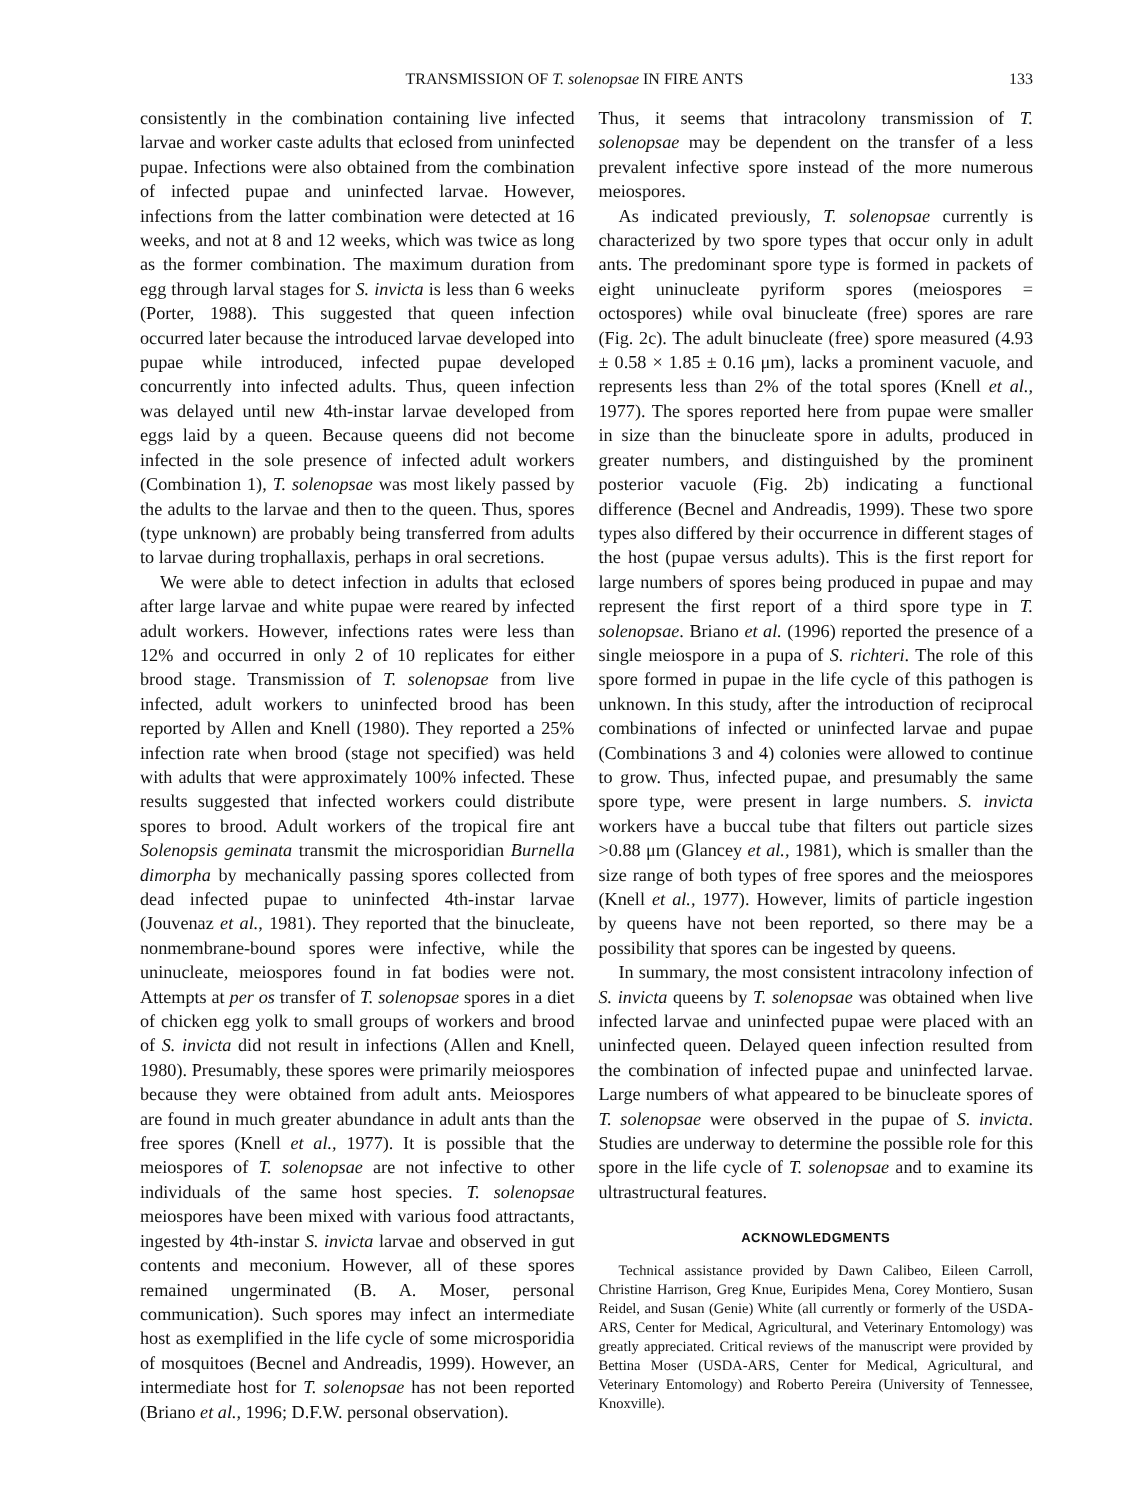TRANSMISSION OF T. solenopsae IN FIRE ANTS 133
consistently in the combination containing live infected larvae and worker caste adults that eclosed from uninfected pupae. Infections were also obtained from the combination of infected pupae and uninfected larvae. However, infections from the latter combination were detected at 16 weeks, and not at 8 and 12 weeks, which was twice as long as the former combination. The maximum duration from egg through larval stages for S. invicta is less than 6 weeks (Porter, 1988). This suggested that queen infection occurred later because the introduced larvae developed into pupae while introduced, infected pupae developed concurrently into infected adults. Thus, queen infection was delayed until new 4th-instar larvae developed from eggs laid by a queen. Because queens did not become infected in the sole presence of infected adult workers (Combination 1), T. solenopsae was most likely passed by the adults to the larvae and then to the queen. Thus, spores (type unknown) are probably being transferred from adults to larvae during trophallaxis, perhaps in oral secretions.
We were able to detect infection in adults that eclosed after large larvae and white pupae were reared by infected adult workers. However, infections rates were less than 12% and occurred in only 2 of 10 replicates for either brood stage. Transmission of T. solenopsae from live infected, adult workers to uninfected brood has been reported by Allen and Knell (1980). They reported a 25% infection rate when brood (stage not specified) was held with adults that were approximately 100% infected. These results suggested that infected workers could distribute spores to brood. Adult workers of the tropical fire ant Solenopsis geminata transmit the microsporidian Burnella dimorpha by mechanically passing spores collected from dead infected pupae to uninfected 4th-instar larvae (Jouvenaz et al., 1981). They reported that the binucleate, nonmembrane-bound spores were infective, while the uninucleate, meiospores found in fat bodies were not. Attempts at per os transfer of T. solenopsae spores in a diet of chicken egg yolk to small groups of workers and brood of S. invicta did not result in infections (Allen and Knell, 1980). Presumably, these spores were primarily meiospores because they were obtained from adult ants. Meiospores are found in much greater abundance in adult ants than the free spores (Knell et al., 1977). It is possible that the meiospores of T. solenopsae are not infective to other individuals of the same host species. T. solenopsae meiospores have been mixed with various food attractants, ingested by 4th-instar S. invicta larvae and observed in gut contents and meconium. However, all of these spores remained ungerminated (B. A. Moser, personal communication). Such spores may infect an intermediate host as exemplified in the life cycle of some microsporidia of mosquitoes (Becnel and Andreadis, 1999). However, an intermediate host for T. solenopsae has not been reported (Briano et al., 1996; D.F.W. personal observation).
Thus, it seems that intracolony transmission of T. solenopsae may be dependent on the transfer of a less prevalent infective spore instead of the more numerous meiospores.
As indicated previously, T. solenopsae currently is characterized by two spore types that occur only in adult ants. The predominant spore type is formed in packets of eight uninucleate pyriform spores (meiospores = octospores) while oval binucleate (free) spores are rare (Fig. 2c). The adult binucleate (free) spore measured (4.93 ± 0.58 × 1.85 ± 0.16 μm), lacks a prominent vacuole, and represents less than 2% of the total spores (Knell et al., 1977). The spores reported here from pupae were smaller in size than the binucleate spore in adults, produced in greater numbers, and distinguished by the prominent posterior vacuole (Fig. 2b) indicating a functional difference (Becnel and Andreadis, 1999). These two spore types also differed by their occurrence in different stages of the host (pupae versus adults). This is the first report for large numbers of spores being produced in pupae and may represent the first report of a third spore type in T. solenopsae. Briano et al. (1996) reported the presence of a single meiospore in a pupa of S. richteri. The role of this spore formed in pupae in the life cycle of this pathogen is unknown. In this study, after the introduction of reciprocal combinations of infected or uninfected larvae and pupae (Combinations 3 and 4) colonies were allowed to continue to grow. Thus, infected pupae, and presumably the same spore type, were present in large numbers. S. invicta workers have a buccal tube that filters out particle sizes >0.88 μm (Glancey et al., 1981), which is smaller than the size range of both types of free spores and the meiospores (Knell et al., 1977). However, limits of particle ingestion by queens have not been reported, so there may be a possibility that spores can be ingested by queens.
In summary, the most consistent intracolony infection of S. invicta queens by T. solenopsae was obtained when live infected larvae and uninfected pupae were placed with an uninfected queen. Delayed queen infection resulted from the combination of infected pupae and uninfected larvae. Large numbers of what appeared to be binucleate spores of T. solenopsae were observed in the pupae of S. invicta. Studies are underway to determine the possible role for this spore in the life cycle of T. solenopsae and to examine its ultrastructural features.
ACKNOWLEDGMENTS
Technical assistance provided by Dawn Calibeo, Eileen Carroll, Christine Harrison, Greg Knue, Euripides Mena, Corey Montiero, Susan Reidel, and Susan (Genie) White (all currently or formerly of the USDA-ARS, Center for Medical, Agricultural, and Veterinary Entomology) was greatly appreciated. Critical reviews of the manuscript were provided by Bettina Moser (USDA-ARS, Center for Medical, Agricultural, and Veterinary Entomology) and Roberto Pereira (University of Tennessee, Knoxville).